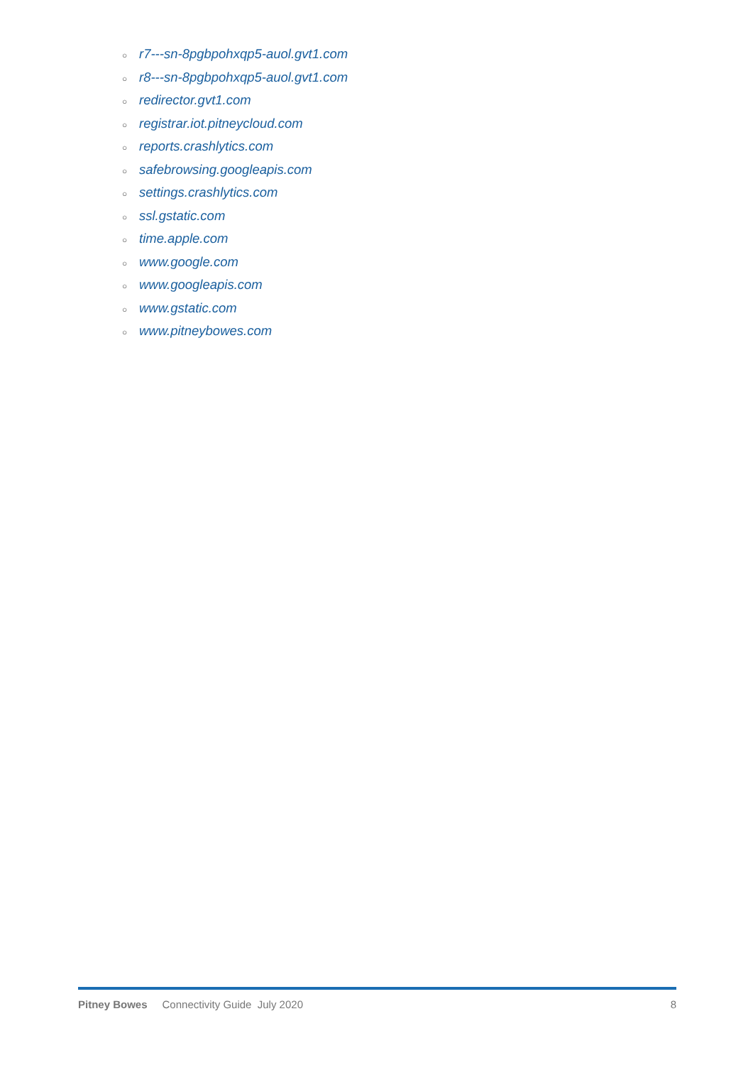○ r7---sn-8pgbpohxqp5-auol.gvt1.com
○ r8---sn-8pgbpohxqp5-auol.gvt1.com
○ redirector.gvt1.com
○ registrar.iot.pitneycloud.com
○ reports.crashlytics.com
○ safebrowsing.googleapis.com
○ settings.crashlytics.com
○ ssl.gstatic.com
○ time.apple.com
○ www.google.com
○ www.googleapis.com
○ www.gstatic.com
○ www.pitneybowes.com
Pitney Bowes Connectivity Guide July 2020 8